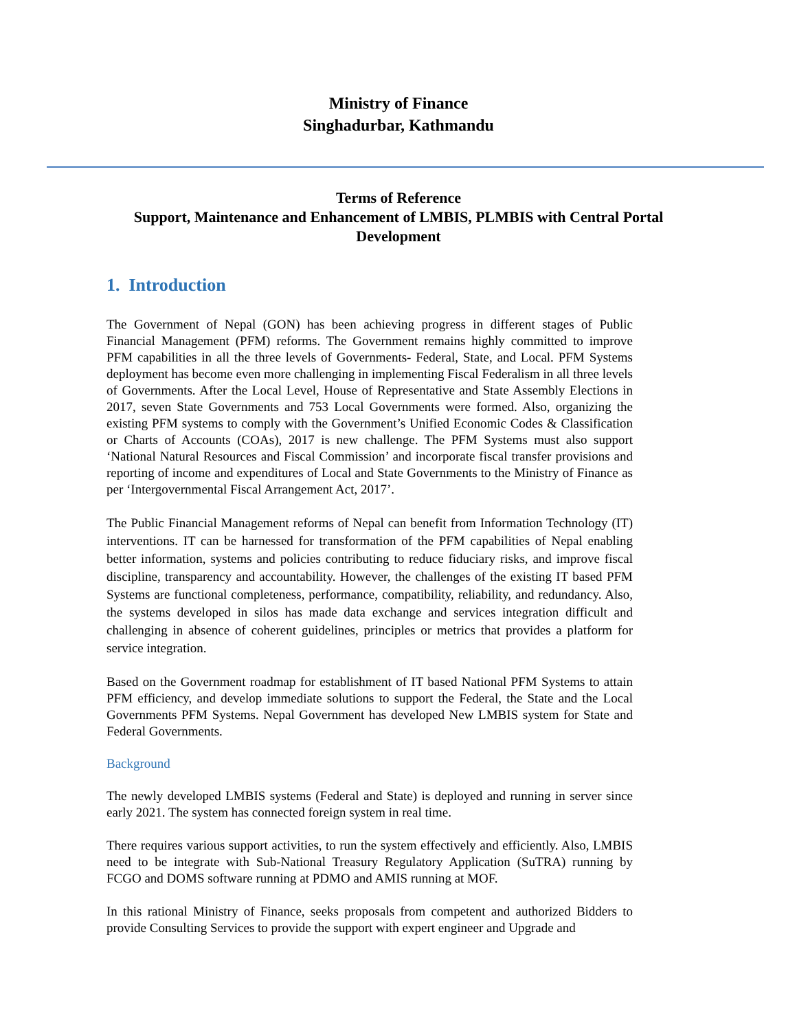Ministry of Finance
Singhadurbar, Kathmandu
Terms of Reference
Support, Maintenance and Enhancement of LMBIS, PLMBIS with Central Portal Development
1. Introduction
The Government of Nepal (GON) has been achieving progress in different stages of Public Financial Management (PFM) reforms. The Government remains highly committed to improve PFM capabilities in all the three levels of Governments- Federal, State, and Local. PFM Systems deployment has become even more challenging in implementing Fiscal Federalism in all three levels of Governments. After the Local Level, House of Representative and State Assembly Elections in 2017, seven State Governments and 753 Local Governments were formed. Also, organizing the existing PFM systems to comply with the Government’s Unified Economic Codes & Classification or Charts of Accounts (COAs), 2017 is new challenge. The PFM Systems must also support ‘National Natural Resources and Fiscal Commission’ and incorporate fiscal transfer provisions and reporting of income and expenditures of Local and State Governments to the Ministry of Finance as per ‘Intergovernmental Fiscal Arrangement Act, 2017’.
The Public Financial Management reforms of Nepal can benefit from Information Technology (IT) interventions. IT can be harnessed for transformation of the PFM capabilities of Nepal enabling better information, systems and policies contributing to reduce fiduciary risks, and improve fiscal discipline, transparency and accountability. However, the challenges of the existing IT based PFM Systems are functional completeness, performance, compatibility, reliability, and redundancy. Also, the systems developed in silos has made data exchange and services integration difficult and challenging in absence of coherent guidelines, principles or metrics that provides a platform for service integration.
Based on the Government roadmap for establishment of IT based National PFM Systems to attain PFM efficiency, and develop immediate solutions to support the Federal, the State and the Local Governments PFM Systems. Nepal Government has developed New LMBIS system for State and Federal Governments.
Background
The newly developed LMBIS systems (Federal and State) is deployed and running in server since early 2021. The system has connected foreign system in real time.
There requires various support activities, to run the system effectively and efficiently. Also, LMBIS need to be integrate with Sub-National Treasury Regulatory Application (SuTRA) running by FCGO and DOMS software running at PDMO and AMIS running at MOF.
In this rational Ministry of Finance, seeks proposals from competent and authorized Bidders to provide Consulting Services to provide the support with expert engineer and Upgrade and